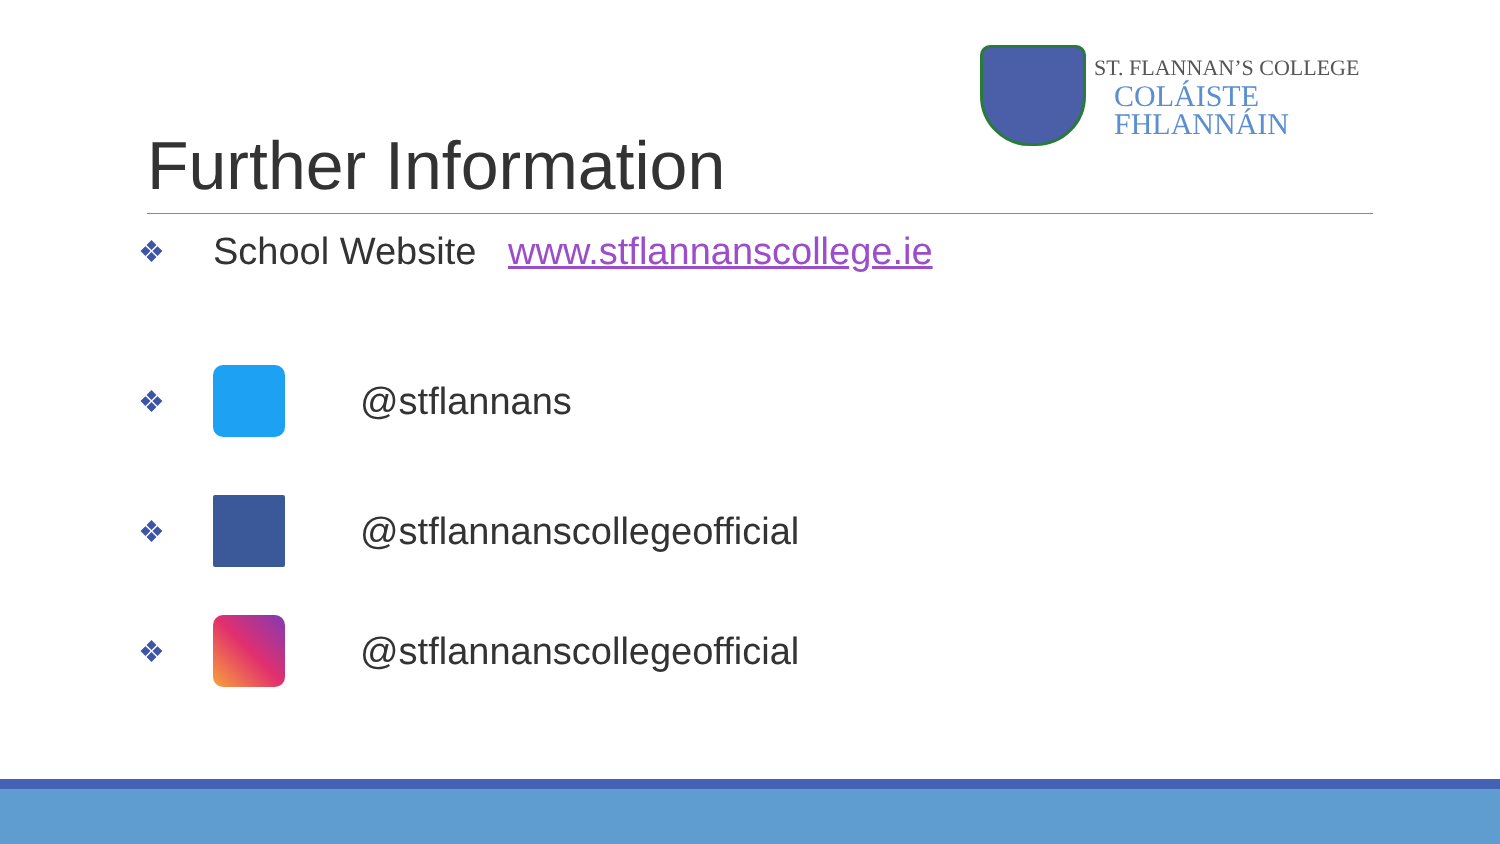ST. FLANNAN’S COLLEGE
COLÁISTE FHLANNÁIN
Further Information
❖ School Website www.stflannanscollege.ie
❖
@stflannans
❖
@stflannanscollegeofficial
❖
@stflannanscollegeofficial